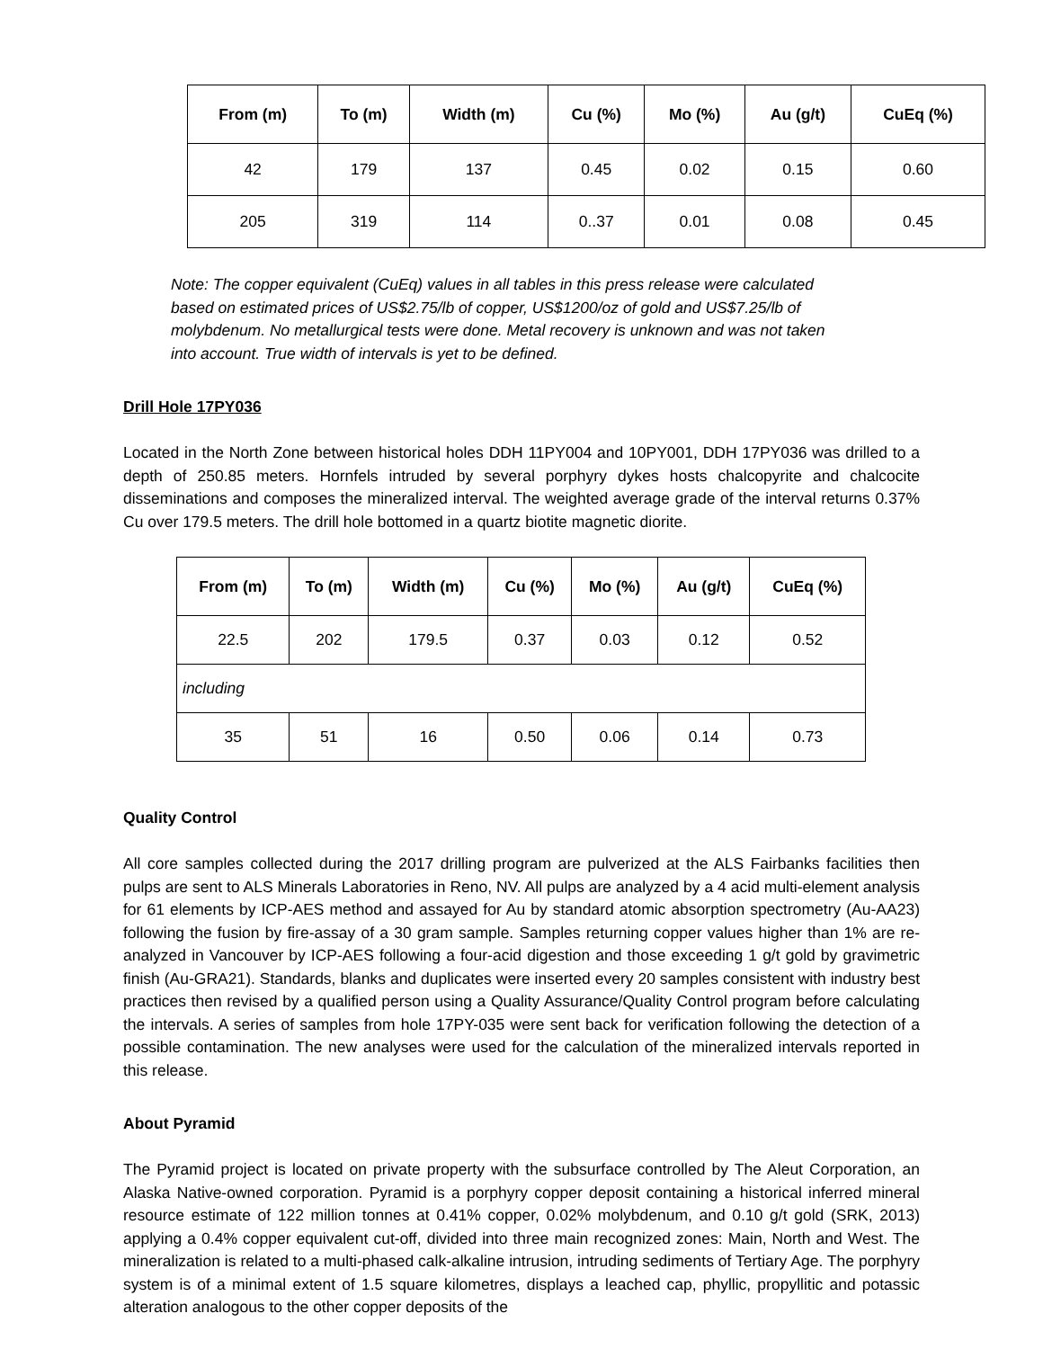| From (m) | To (m) | Width (m) | Cu (%) | Mo (%) | Au (g/t) | CuEq (%) |
| --- | --- | --- | --- | --- | --- | --- |
| 42 | 179 | 137 | 0.45 | 0.02 | 0.15 | 0.60 |
| 205 | 319 | 114 | 0..37 | 0.01 | 0.08 | 0.45 |
Note: The copper equivalent (CuEq) values in all tables in this press release were calculated based on estimated prices of US$2.75/lb of copper, US$1200/oz of gold and US$7.25/lb of molybdenum. No metallurgical tests were done. Metal recovery is unknown and was not taken into account. True width of intervals is yet to be defined.
Drill Hole 17PY036
Located in the North Zone between historical holes DDH 11PY004 and 10PY001, DDH 17PY036 was drilled to a depth of 250.85 meters. Hornfels intruded by several porphyry dykes hosts chalcopyrite and chalcocite disseminations and composes the mineralized interval. The weighted average grade of the interval returns 0.37% Cu over 179.5 meters. The drill hole bottomed in a quartz biotite magnetic diorite.
| From (m) | To (m) | Width (m) | Cu (%) | Mo (%) | Au (g/t) | CuEq (%) |
| --- | --- | --- | --- | --- | --- | --- |
| 22.5 | 202 | 179.5 | 0.37 | 0.03 | 0.12 | 0.52 |
| including | | | | | | |
| 35 | 51 | 16 | 0.50 | 0.06 | 0.14 | 0.73 |
Quality Control
All core samples collected during the 2017 drilling program are pulverized at the ALS Fairbanks facilities then pulps are sent to ALS Minerals Laboratories in Reno, NV. All pulps are analyzed by a 4 acid multi-element analysis for 61 elements by ICP-AES method and assayed for Au by standard atomic absorption spectrometry (Au-AA23) following the fusion by fire-assay of a 30 gram sample. Samples returning copper values higher than 1% are re-analyzed in Vancouver by ICP-AES following a four-acid digestion and those exceeding 1 g/t gold by gravimetric finish (Au-GRA21). Standards, blanks and duplicates were inserted every 20 samples consistent with industry best practices then revised by a qualified person using a Quality Assurance/Quality Control program before calculating the intervals. A series of samples from hole 17PY-035 were sent back for verification following the detection of a possible contamination. The new analyses were used for the calculation of the mineralized intervals reported in this release.
About Pyramid
The Pyramid project is located on private property with the subsurface controlled by The Aleut Corporation, an Alaska Native-owned corporation. Pyramid is a porphyry copper deposit containing a historical inferred mineral resource estimate of 122 million tonnes at 0.41% copper, 0.02% molybdenum, and 0.10 g/t gold (SRK, 2013) applying a 0.4% copper equivalent cut-off, divided into three main recognized zones: Main, North and West. The mineralization is related to a multi-phased calk-alkaline intrusion, intruding sediments of Tertiary Age. The porphyry system is of a minimal extent of 1.5 square kilometres, displays a leached cap, phyllic, propyllitic and potassic alteration analogous to the other copper deposits of the